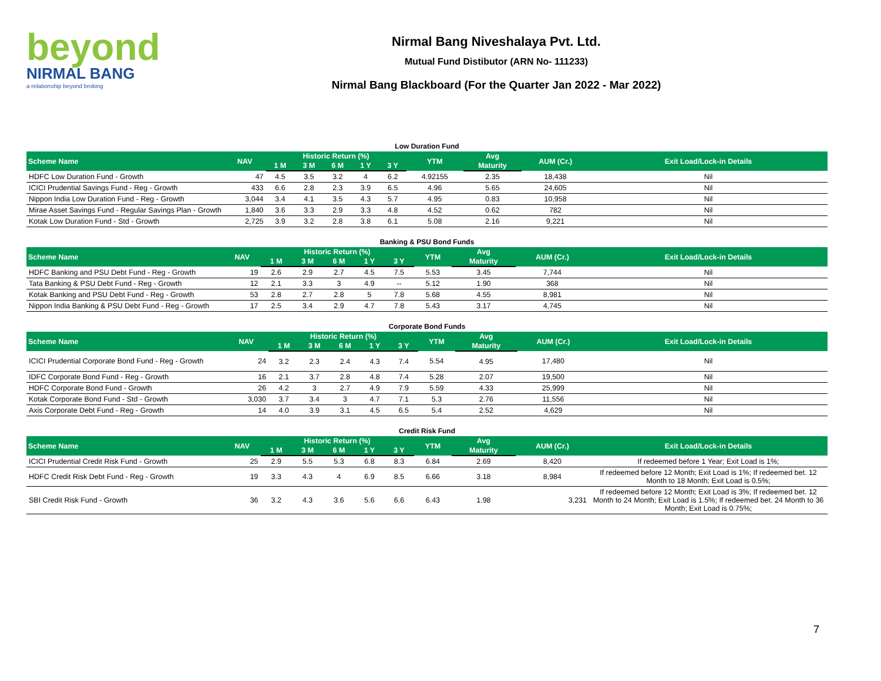beyond
NIRMAL BANG
a relationship beyond broking
Nirmal Bang Niveshalaya Pvt. Ltd.
Mutual Fund Distibutor (ARN No- 111233)
Nirmal Bang Blackboard (For the Quarter Jan 2022 - Mar 2022)
Low Duration Fund
| Scheme Name | NAV | Historic Return (%) | | | | | YTM | Avg | AUM (Cr.) | Exit Load/Lock-in Details |
| --- | --- | --- | --- | --- | --- | --- | --- | --- | --- | --- |
| | | 1 M | 3 M | 6 M | 1 Y | 3 Y | | Maturity | | |
| HDFC Low Duration Fund - Growth | 47 | 4.5 | 3.5 | 3.2 | 4 | 6.2 | 4.92155 | 2.35 | 18,438 | Nil |
| ICICI Prudential Savings Fund - Reg - Growth | 433 | 6.6 | 2.8 | 2.3 | 3.9 | 6.5 | 4.96 | 5.65 | 24,605 | Nil |
| Nippon India Low Duration Fund - Reg - Growth | 3,044 | 3.4 | 4.1 | 3.5 | 4.3 | 5.7 | 4.95 | 0.83 | 10,958 | Nil |
| Mirae Asset Savings Fund - Regular Savings Plan - Growth | 1,840 | 3.6 | 3.3 | 2.9 | 3.3 | 4.8 | 4.52 | 0.62 | 782 | Nil |
| Kotak Low Duration Fund - Std - Growth | 2,725 | 3.9 | 3.2 | 2.8 | 3.8 | 6.1 | 5.08 | 2.16 | 9,221 | Nil |
Banking & PSU Bond Funds
| Scheme Name | NAV | Historic Return (%) | | | | | YTM | Avg | AUM (Cr.) | Exit Load/Lock-in Details |
| --- | --- | --- | --- | --- | --- | --- | --- | --- | --- | --- |
| | | 1 M | 3 M | 6 M | 1 Y | 3 Y | | Maturity | | |
| HDFC Banking and PSU Debt Fund - Reg - Growth | 19 | 2.6 | 2.9 | 2.7 | 4.5 | 7.5 | 5.53 | 3.45 | 7,744 | Nil |
| Tata Banking & PSU Debt Fund - Reg - Growth | 12 | 2.1 | 3.3 | 3 | 4.9 | -- | 5.12 | 1.90 | 368 | Nil |
| Kotak Banking and PSU Debt Fund - Reg - Growth | 53 | 2.8 | 2.7 | 2.8 | 5 | 7.8 | 5.68 | 4.55 | 8,981 | Nil |
| Nippon India Banking & PSU Debt Fund - Reg - Growth | 17 | 2.5 | 3.4 | 2.9 | 4.7 | 7.8 | 5.43 | 3.17 | 4,745 | Nil |
Corporate Bond Funds
| Scheme Name | NAV | Historic Return (%) | | | | | YTM | Avg | AUM (Cr.) | Exit Load/Lock-in Details |
| --- | --- | --- | --- | --- | --- | --- | --- | --- | --- | --- |
| | | 1 M | 3 M | 6 M | 1 Y | 3 Y | | Maturity | | |
| ICICI Prudential Corporate Bond Fund - Reg - Growth | 24 | 3.2 | 2.3 | 2.4 | 4.3 | 7.4 | 5.54 | 4.95 | 17,480 | Nil |
| IDFC Corporate Bond Fund - Reg - Growth | 16 | 2.1 | 3.7 | 2.8 | 4.8 | 7.4 | 5.28 | 2.07 | 19,500 | Nil |
| HDFC Corporate Bond Fund - Growth | 26 | 4.2 | 3 | 2.7 | 4.9 | 7.9 | 5.59 | 4.33 | 25,999 | Nil |
| Kotak Corporate Bond Fund - Std - Growth | 3,030 | 3.7 | 3.4 | 3 | 4.7 | 7.1 | 5.3 | 2.76 | 11,556 | Nil |
| Axis Corporate Debt Fund - Reg - Growth | 14 | 4.0 | 3.9 | 3.1 | 4.5 | 6.5 | 5.4 | 2.52 | 4,629 | Nil |
Credit Risk Fund
| Scheme Name | NAV | Historic Return (%) | | | | | YTM | Avg | AUM (Cr.) | Exit Load/Lock-in Details |
| --- | --- | --- | --- | --- | --- | --- | --- | --- | --- | --- |
| | | 1 M | 3 M | 6 M | 1 Y | 3 Y | | Maturity | | |
| ICICI Prudential Credit Risk Fund - Growth | 25 | 2.9 | 5.5 | 5.3 | 6.8 | 8.3 | 6.84 | 2.69 | 8,420 | If redeemed before 1 Year; Exit Load is 1%; |
| HDFC Credit Risk Debt Fund - Reg - Growth | 19 | 3.3 | 4.3 | 4 | 6.9 | 8.5 | 6.66 | 3.18 | 8,984 | If redeemed before 12 Month; Exit Load is 1%; If redeemed bet. 12 Month to 18 Month; Exit Load is 0.5%; |
| SBI Credit Risk Fund - Growth | 36 | 3.2 | 4.3 | 3.6 | 5.6 | 6.6 | 6.43 | 1.98 | 3,231 | If redeemed before 12 Month; Exit Load is 3%; If redeemed bet. 12 Month to 24 Month; Exit Load is 1.5%; If redeemed bet. 24 Month to 36 Month; Exit Load is 0.75%; |
7